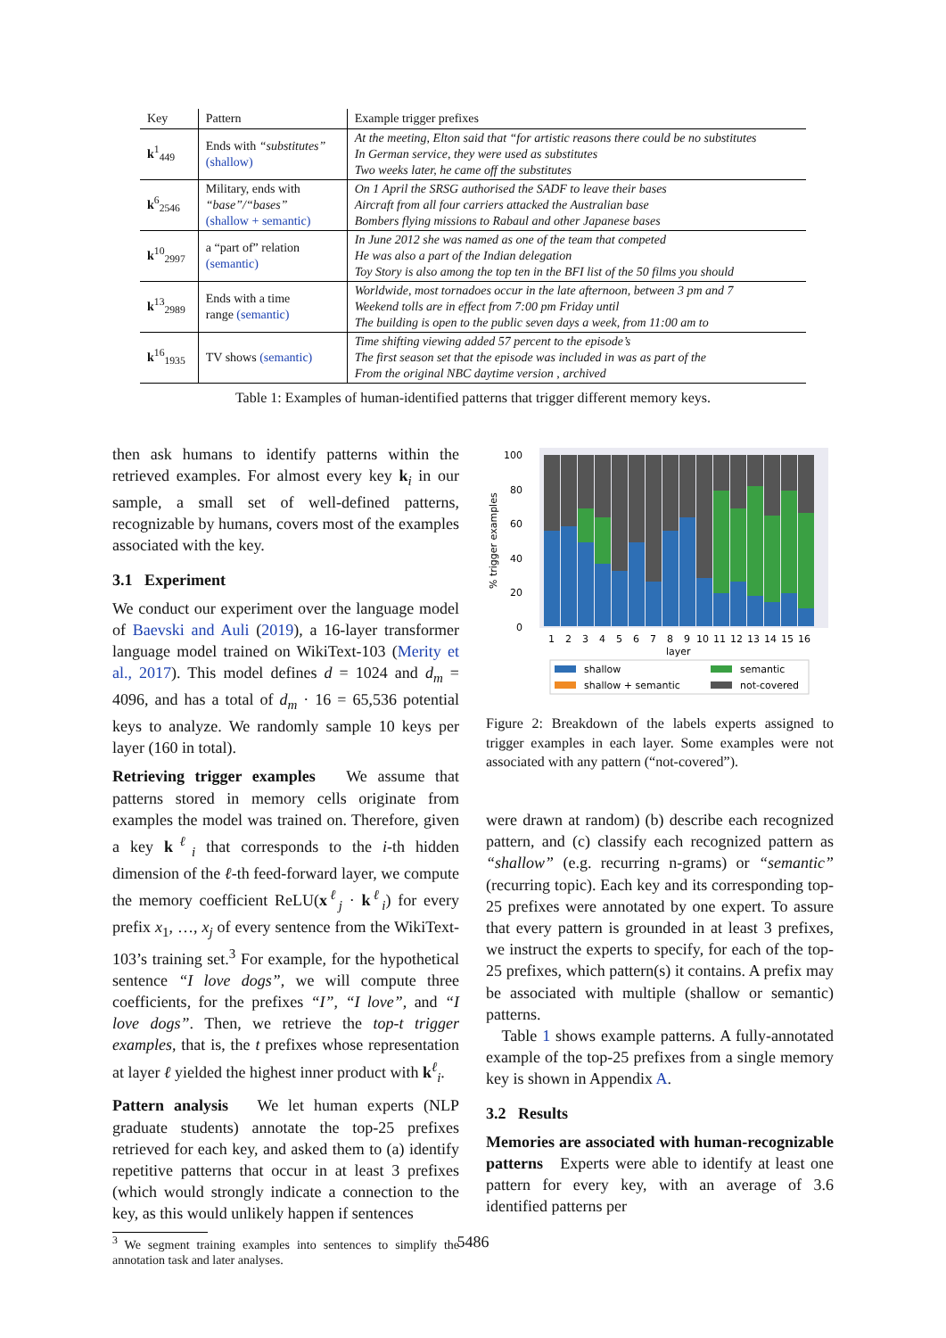| Key | Pattern | Example trigger prefixes |
| --- | --- | --- |
| k<sup>1</sup><sub>449</sub> | Ends with “substitutes” (shallow) | At the meeting, Elton said that “for artistic reasons there could be no substitutes In German service, they were used as substitutes Two weeks later, he came off the substitutes |
| k<sup>6</sup><sub>2546</sub> | Military, ends with “base”/“bases” (shallow + semantic) | On 1 April the SRSG authorised the SADF to leave their bases Aircraft from all four carriers attacked the Australian base Bombers flying missions to Rabaul and other Japanese bases |
| k<sup>10</sup><sub>2997</sub> | a “part of” relation (semantic) | In June 2012 she was named as one of the team that competed He was also a part of the Indian delegation Toy Story is also among the top ten in the BFI list of the 50 films you should |
| k<sup>13</sup><sub>2989</sub> | Ends with a time range (semantic) | Worldwide, most tornadoes occur in the late afternoon, between 3 pm and 7 Weekend tolls are in effect from 7:00 pm Friday until The building is open to the public seven days a week, from 11:00 am to |
| k<sup>16</sup><sub>1935</sub> | TV shows (semantic) | Time shifting viewing added 57 percent to the episode’s The first season set that the episode was included in was as part of the From the original NBC daytime version , archived |
Table 1: Examples of human-identified patterns that trigger different memory keys.
then ask humans to identify patterns within the retrieved examples. For almost every key k<sub>i</sub> in our sample, a small set of well-defined patterns, recognizable by humans, covers most of the examples associated with the key.
3.1 Experiment
We conduct our experiment over the language model of Baevski and Auli (2019), a 16-layer transformer language model trained on WikiText-103 (Merity et al., 2017). This model defines d = 1024 and d<sub>m</sub> = 4096, and has a total of d<sub>m</sub> · 16 = 65,536 potential keys to analyze. We randomly sample 10 keys per layer (160 in total).
Retrieving trigger examples We assume that patterns stored in memory cells originate from examples the model was trained on. Therefore, given a key k<sup>ℓ</sup><sub>i</sub> that corresponds to the i-th hidden dimension of the ℓ-th feed-forward layer, we compute the memory coefficient ReLU(x<sup>ℓ</sup><sub>j</sub> · k<sup>ℓ</sup><sub>i</sub>) for every prefix x<sub>1</sub>, …, x<sub>j</sub> of every sentence from the WikiText-103’s training set.<sup>3</sup> For example, for the hypothetical sentence “I love dogs”, we will compute three coefficients, for the prefixes “I”, “I love”, and “I love dogs”. Then, we retrieve the top-t trigger examples, that is, the t prefixes whose representation at layer ℓ yielded the highest inner product with k<sup>ℓ</sup><sub>i</sub>.
Pattern analysis We let human experts (NLP graduate students) annotate the top-25 prefixes retrieved for each key, and asked them to (a) identify repetitive patterns that occur in at least 3 prefixes (which would strongly indicate a connection to the key, as this would unlikely happen if sentences
<sup>3</sup> We segment training examples into sentences to simplify the annotation task and later analyses.
100
80
60
40
20
0
% trigger examples
1
2
3
4
5
6
7
8
9
10
11
12
13
14
15
16
layer
shallow
semantic
shallow + semantic
not-covered
Figure 2: Breakdown of the labels experts assigned to trigger examples in each layer. Some examples were not associated with any pattern (“not-covered”).
were drawn at random) (b) describe each recognized pattern, and (c) classify each recognized pattern as “shallow” (e.g. recurring n-grams) or “semantic” (recurring topic). Each key and its corresponding top-25 prefixes were annotated by one expert. To assure that every pattern is grounded in at least 3 prefixes, we instruct the experts to specify, for each of the top-25 prefixes, which pattern(s) it contains. A prefix may be associated with multiple (shallow or semantic) patterns.
Table 1 shows example patterns. A fully-annotated example of the top-25 prefixes from a single memory key is shown in Appendix A.
3.2 Results
Memories are associated with human-recognizable patterns Experts were able to identify at least one pattern for every key, with an average of 3.6 identified patterns per
5486